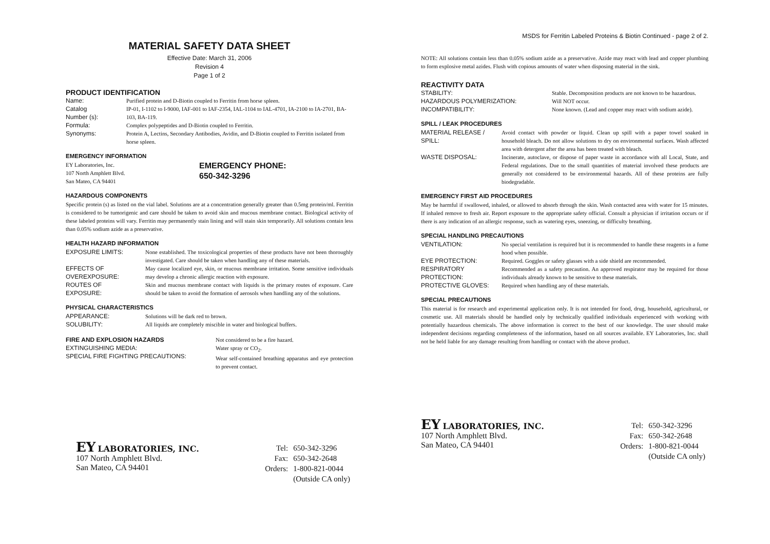MATERIAL SAFETY DATA SHEET
Effective Date: March 31, 2006
Revision 4
Page 1 of 2
PRODUCT IDENTIFICATION
Name: Purified protein and D-Biotin coupled to Ferritin from horse spleen.
Catalog
Number (s):
IP-01, I-1102 to I-9000, IAF-001 to IAF-2354, IAL-1104 to IAL-4701, IA-2100 to IA-2701, BA-103, BA-119.
Formula: Complex polypeptides and D-Biotin coupled to Ferritin.
Synonyms: Protein A, Lectins, Secondary Antibodies, Avidin, and D-Biotin coupled to Ferritin isolated from horse spleen.
EMERGENCY INFORMATION
EY Laboratories, Inc.
107 North Amphlett Blvd.
San Mateo, CA 94401
EMERGENCY PHONE:
650-342-3296
HAZARDOUS COMPONENTS
Specific protein (s) as listed on the vial label. Solutions are at a concentration generally greater than 0.5mg protein/ml. Ferritin is considered to be tumorigenic and care should be taken to avoid skin and mucous membrane contact. Biological activity of these labeled proteins will vary. Ferritin may permanently stain lining and will stain skin temporarily. All solutions contain less than 0.05% sodium azide as a preservative.
HEALTH HAZARD INFORMATION
EXPOSURE LIMITS:
None established. The toxicological properties of these products have not been thoroughly investigated. Care should be taken when handling any of these materials.
EFFECTS OF
OVEREXPOSURE:
May cause localized eye, skin, or mucous membrane irritation. Some sensitive individuals may develop a chronic allergic reaction with exposure.
ROUTES OF
EXPOSURE:
Skin and mucous membrane contact with liquids is the primary routes of exposure. Care should be taken to avoid the formation of aerosols when handling any of the solutions.
PHYSICAL CHARACTERISTICS
APPEARANCE: Solutions will be dark red to brown.
SOLUBILITY: All liquids are completely miscible in water and biological buffers.
FIRE AND EXPLOSION HAZARDS
EXTINGUISHING MEDIA:
SPECIAL FIRE FIGHTING PRECAUTIONS:
Not considered to be a fire hazard.
Water spray or CO<sub>2</sub>.
Wear self-contained breathing apparatus and eye protection to prevent contact.
EY LABORATORIES, INC.
107 North Amphlett Blvd.
San Mateo, CA 94401
| Tel: | 650-342-3296 |
| Fax: | 650-342-2648 |
| Orders: | 1-800-821-0044 |
| | (Outside CA only) |
MSDS for Ferritin Labeled Proteins & Biotin Continued - page 2 of 2.
NOTE: All solutions contain less than 0.05% sodium azide as a preservative. Azide may react with lead and copper plumbing to form explosive metal azides. Flush with copious amounts of water when disposing material in the sink.
REACTIVITY DATA
STABILITY:
Stable. Decomposition products are not known to be hazardous.
HAZARDOUS POLYMERIZATION:
Will NOT occur.
INCOMPATIBILITY:
None known. (Lead and copper may react with sodium azide).
SPILL / LEAK PROCEDURES
MATERIAL RELEASE /
SPILL:
Avoid contact with powder or liquid. Clean up spill with a paper towel soaked in household bleach. Do not allow solutions to dry on environmental surfaces. Wash affected area with detergent after the area has been treated with bleach.
WASTE DISPOSAL:
Incinerate, autoclave, or dispose of paper waste in accordance with all Local, State, and Federal regulations. Due to the small quantities of material involved these products are generally not considered to be environmental hazards. All of these proteins are fully biodegradable.
EMERGENCY FIRST AID PROCEDURES
May be harmful if swallowed, inhaled, or allowed to absorb through the skin. Wash contacted area with water for 15 minutes. If inhaled remove to fresh air. Report exposure to the appropriate safety official. Consult a physician if irritation occurs or if there is any indication of an allergic response, such as watering eyes, sneezing, or difficulty breathing.
SPECIAL HANDLING PRECAUTIONS
VENTILATION:
No special ventilation is required but it is recommended to handle these reagents in a fume hood when possible.
EYE PROTECTION:
Required. Goggles or safety glasses with a side shield are recommended.
RESPIRATORY
PROTECTION:
Recommended as a safety precaution. An approved respirator may be required for those individuals already known to be sensitive to these materials.
PROTECTIVE GLOVES:
Required when handling any of these materials.
SPECIAL PRECAUTIONS
This material is for research and experimental application only. It is not intended for food, drug, household, agricultural, or cosmetic use. All materials should be handled only by technically qualified individuals experienced with working with potentially hazardous chemicals. The above information is correct to the best of our knowledge. The user should make independent decisions regarding completeness of the information, based on all sources available. EY Laboratories, Inc. shall not be held liable for any damage resulting from handling or contact with the above product.
EY LABORATORIES, INC.
107 North Amphlett Blvd.
San Mateo, CA 94401
| Tel: | 650-342-3296 |
| Fax: | 650-342-2648 |
| Orders: | 1-800-821-0044 |
| | (Outside CA only) |